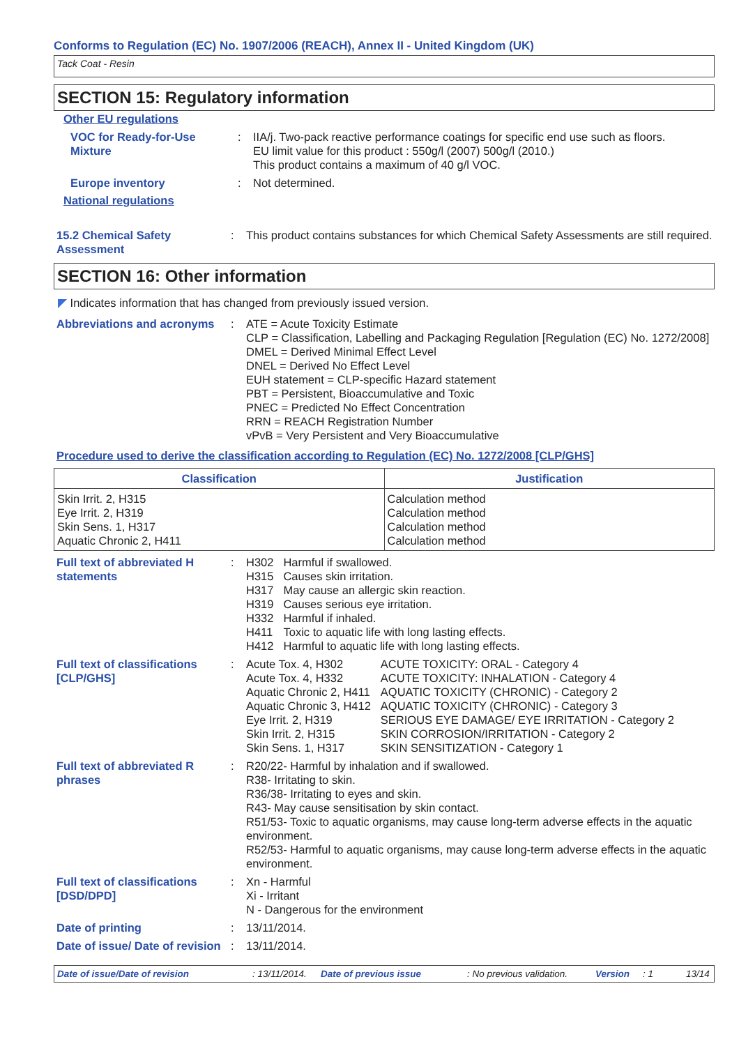Conforms to Regulation (EC) No. 1907/2006 (REACH), Annex II - United Kingdom (UK)
Tack Coat - Resin
SECTION 15: Regulatory information
Other EU regulations
VOC for Ready-for-Use Mixture
: IIA/j. Two-pack reactive performance coatings for specific end use such as floors.
EU limit value for this product : 550g/l (2007) 500g/l (2010.)
This product contains a maximum of 40 g/l VOC.
Europe inventory : Not determined.
National regulations
15.2 Chemical Safety Assessment
: This product contains substances for which Chemical Safety Assessments are still required.
SECTION 16: Other information
◤ Indicates information that has changed from previously issued version.
Abbreviations and acronyms
: ATE = Acute Toxicity Estimate
CLP = Classification, Labelling and Packaging Regulation [Regulation (EC) No. 1272/2008]
DMEL = Derived Minimal Effect Level
DNEL = Derived No Effect Level
EUH statement = CLP-specific Hazard statement
PBT = Persistent, Bioaccumulative and Toxic
PNEC = Predicted No Effect Concentration
RRN = REACH Registration Number
vPvB = Very Persistent and Very Bioaccumulative
Procedure used to derive the classification according to Regulation (EC) No. 1272/2008 [CLP/GHS]
| Classification | Justification |
| --- | --- |
| Skin Irrit. 2, H315 Eye Irrit. 2, H319 Skin Sens. 1, H317 Aquatic Chronic 2, H411 | Calculation method Calculation method Calculation method Calculation method |
Full text of abbreviated H statements
:
| H302 | Harmful if swallowed. |
| H315 | Causes skin irritation. |
| H317 | May cause an allergic skin reaction. |
| H319 | Causes serious eye irritation. |
| H332 | Harmful if inhaled. |
| H411 | Toxic to aquatic life with long lasting effects. |
| H412 | Harmful to aquatic life with long lasting effects. |
Full text of classifications [CLP/GHS]
:
| Acute Tox. 4, H302 | ACUTE TOXICITY: ORAL - Category 4 |
| Acute Tox. 4, H332 | ACUTE TOXICITY: INHALATION - Category 4 |
| Aquatic Chronic 2, H411 | AQUATIC TOXICITY (CHRONIC) - Category 2 |
| Aquatic Chronic 3, H412 | AQUATIC TOXICITY (CHRONIC) - Category 3 |
| Eye Irrit. 2, H319 | SERIOUS EYE DAMAGE/ EYE IRRITATION - Category 2 |
| Skin Irrit. 2, H315 | SKIN CORROSION/IRRITATION - Category 2 |
| Skin Sens. 1, H317 | SKIN SENSITIZATION - Category 1 |
Full text of abbreviated R phrases
: R20/22- Harmful by inhalation and if swallowed.
R38- Irritating to skin.
R36/38- Irritating to eyes and skin.
R43- May cause sensitisation by skin contact.
R51/53- Toxic to aquatic organisms, may cause long-term adverse effects in the aquatic environment.
R52/53- Harmful to aquatic organisms, may cause long-term adverse effects in the aquatic environment.
Full text of classifications [DSD/DPD]
: Xn - Harmful
Xi - Irritant
N - Dangerous for the environment
Date of printing : 13/11/2014.
Date of issue/ Date of revision
: 13/11/2014.
Date of issue/Date of revision: 13/11/2014. Date of previous issue: No previous validation. Version: 1 13/14